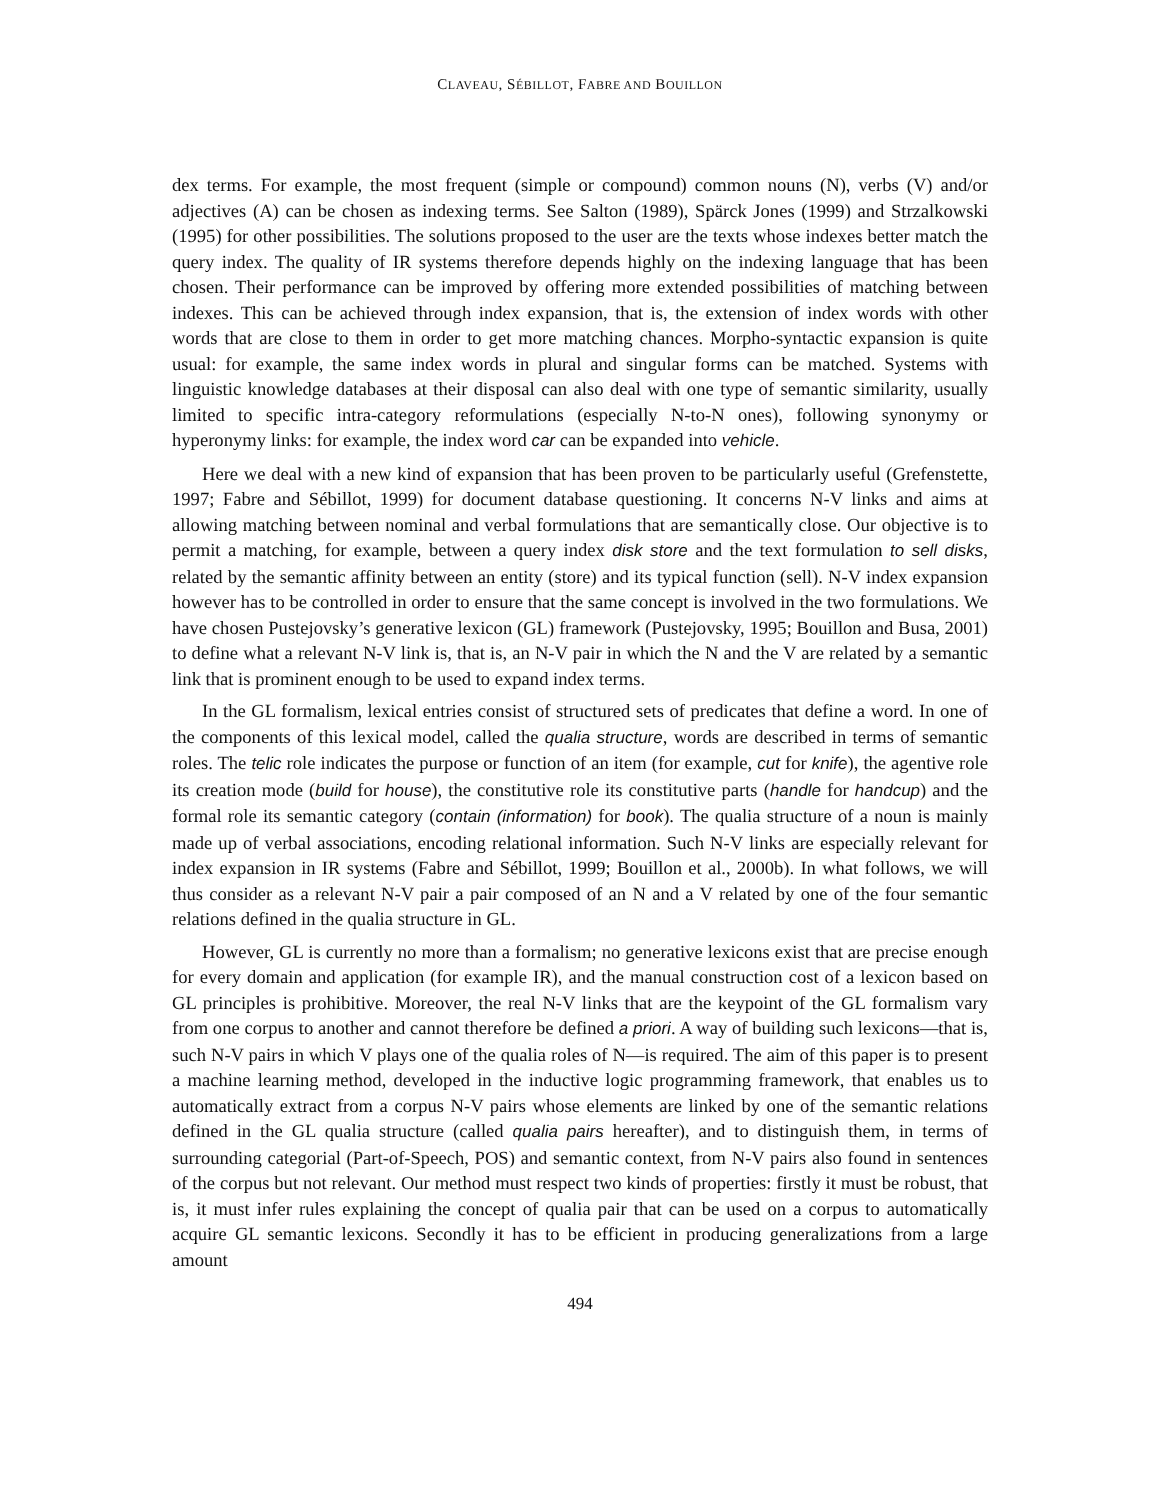CLAVEAU, SÉBILLOT, FABRE AND BOUILLON
dex terms. For example, the most frequent (simple or compound) common nouns (N), verbs (V) and/or adjectives (A) can be chosen as indexing terms. See Salton (1989), Spärck Jones (1999) and Strzalkowski (1995) for other possibilities. The solutions proposed to the user are the texts whose indexes better match the query index. The quality of IR systems therefore depends highly on the indexing language that has been chosen. Their performance can be improved by offering more extended possibilities of matching between indexes. This can be achieved through index expansion, that is, the extension of index words with other words that are close to them in order to get more matching chances. Morpho-syntactic expansion is quite usual: for example, the same index words in plural and singular forms can be matched. Systems with linguistic knowledge databases at their disposal can also deal with one type of semantic similarity, usually limited to specific intra-category reformulations (especially N-to-N ones), following synonymy or hyperonymy links: for example, the index word car can be expanded into vehicle.
Here we deal with a new kind of expansion that has been proven to be particularly useful (Grefenstette, 1997; Fabre and Sébillot, 1999) for document database questioning. It concerns N-V links and aims at allowing matching between nominal and verbal formulations that are semantically close. Our objective is to permit a matching, for example, between a query index disk store and the text formulation to sell disks, related by the semantic affinity between an entity (store) and its typical function (sell). N-V index expansion however has to be controlled in order to ensure that the same concept is involved in the two formulations. We have chosen Pustejovsky’s generative lexicon (GL) framework (Pustejovsky, 1995; Bouillon and Busa, 2001) to define what a relevant N-V link is, that is, an N-V pair in which the N and the V are related by a semantic link that is prominent enough to be used to expand index terms.
In the GL formalism, lexical entries consist of structured sets of predicates that define a word. In one of the components of this lexical model, called the qualia structure, words are described in terms of semantic roles. The telic role indicates the purpose or function of an item (for example, cut for knife), the agentive role its creation mode (build for house), the constitutive role its constitutive parts (handle for handcup) and the formal role its semantic category (contain (information) for book). The qualia structure of a noun is mainly made up of verbal associations, encoding relational information. Such N-V links are especially relevant for index expansion in IR systems (Fabre and Sébillot, 1999; Bouillon et al., 2000b). In what follows, we will thus consider as a relevant N-V pair a pair composed of an N and a V related by one of the four semantic relations defined in the qualia structure in GL.
However, GL is currently no more than a formalism; no generative lexicons exist that are precise enough for every domain and application (for example IR), and the manual construction cost of a lexicon based on GL principles is prohibitive. Moreover, the real N-V links that are the keypoint of the GL formalism vary from one corpus to another and cannot therefore be defined a priori. A way of building such lexicons—that is, such N-V pairs in which V plays one of the qualia roles of N—is required. The aim of this paper is to present a machine learning method, developed in the inductive logic programming framework, that enables us to automatically extract from a corpus N-V pairs whose elements are linked by one of the semantic relations defined in the GL qualia structure (called qualia pairs hereafter), and to distinguish them, in terms of surrounding categorial (Part-of-Speech, POS) and semantic context, from N-V pairs also found in sentences of the corpus but not relevant. Our method must respect two kinds of properties: firstly it must be robust, that is, it must infer rules explaining the concept of qualia pair that can be used on a corpus to automatically acquire GL semantic lexicons. Secondly it has to be efficient in producing generalizations from a large amount
494